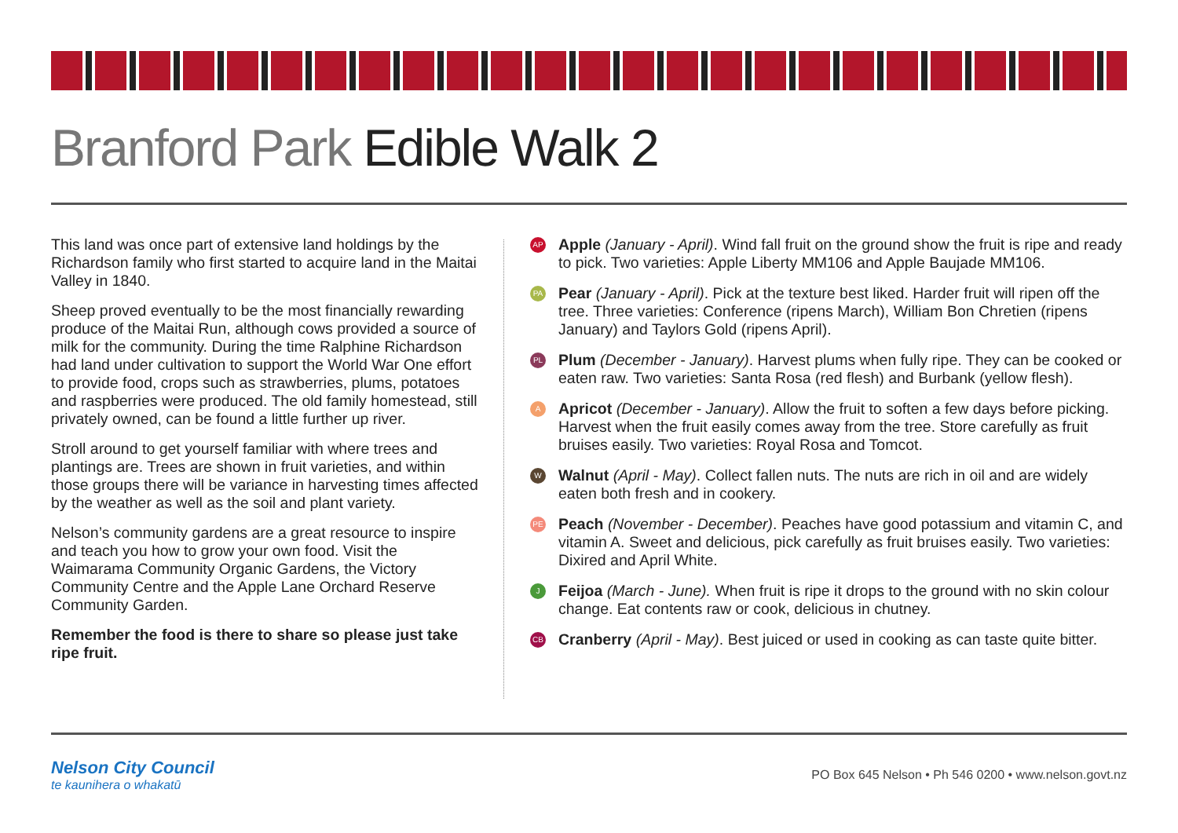Branford Park Edible Walk 2
This land was once part of extensive land holdings by the Richardson family who first started to acquire land in the Maitai Valley in 1840.
Sheep proved eventually to be the most financially rewarding produce of the Maitai Run, although cows provided a source of milk for the community. During the time Ralphine Richardson had land under cultivation to support the World War One effort to provide food, crops such as strawberries, plums, potatoes and raspberries were produced. The old family homestead, still privately owned, can be found a little further up river.
Stroll around to get yourself familiar with where trees and plantings are. Trees are shown in fruit varieties, and within those groups there will be variance in harvesting times affected by the weather as well as the soil and plant variety.
Nelson’s community gardens are a great resource to inspire and teach you how to grow your own food. Visit the Waimarama Community Organic Gardens, the Victory Community Centre and the Apple Lane Orchard Reserve Community Garden.
Remember the food is there to share so please just take ripe fruit.
AP
Apple (January - April). Wind fall fruit on the ground show the fruit is ripe and ready to pick. Two varieties: Apple Liberty MM106 and Apple Baujade MM106.
PA
Pear (January - April). Pick at the texture best liked. Harder fruit will ripen off the tree. Three varieties: Conference (ripens March), William Bon Chretien (ripens January) and Taylors Gold (ripens April).
PL
Plum (December - January). Harvest plums when fully ripe. They can be cooked or eaten raw. Two varieties: Santa Rosa (red flesh) and Burbank (yellow flesh).
A
Apricot (December - January). Allow the fruit to soften a few days before picking. Harvest when the fruit easily comes away from the tree. Store carefully as fruit bruises easily. Two varieties: Royal Rosa and Tomcot.
W
Walnut (April - May). Collect fallen nuts. The nuts are rich in oil and are widely eaten both fresh and in cookery.
PE
Peach (November - December). Peaches have good potassium and vitamin C, and vitamin A. Sweet and delicious, pick carefully as fruit bruises easily. Two varieties: Dixired and April White.
J
Feijoa (March - June). When fruit is ripe it drops to the ground with no skin colour change. Eat contents raw or cook, delicious in chutney.
CB
Cranberry (April - May). Best juiced or used in cooking as can taste quite bitter.
Nelson City Council
te kaunihera o whakatū
PO Box 645 Nelson • Ph 546 0200 • www.nelson.govt.nz